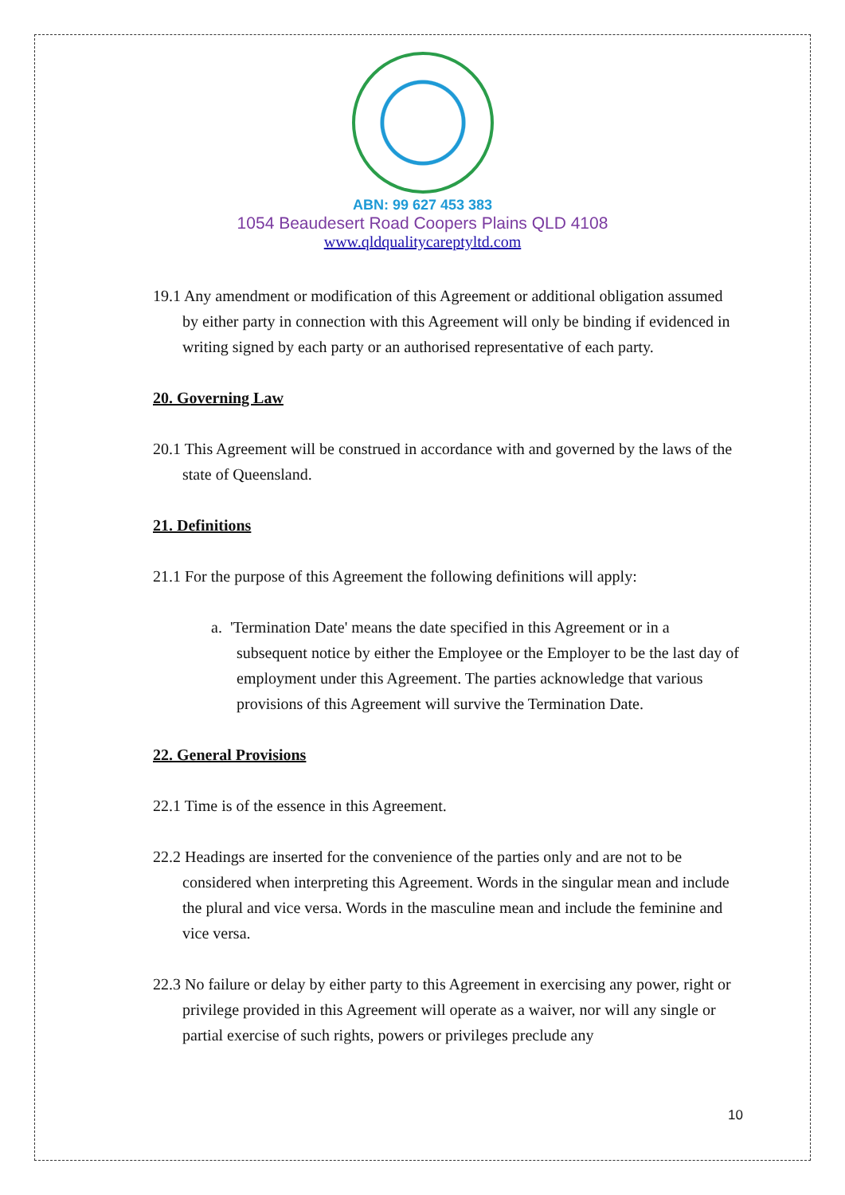ABN: 99 627 453 383
1054 Beaudesert Road Coopers Plains QLD 4108
www.qldqualitycareptyltd.com
19.1 Any amendment or modification of this Agreement or additional obligation assumed by either party in connection with this Agreement will only be binding if evidenced in writing signed by each party or an authorised representative of each party.
20. Governing Law
20.1 This Agreement will be construed in accordance with and governed by the laws of the state of Queensland.
21. Definitions
21.1 For the purpose of this Agreement the following definitions will apply:
a. 'Termination Date' means the date specified in this Agreement or in a subsequent notice by either the Employee or the Employer to be the last day of employment under this Agreement. The parties acknowledge that various provisions of this Agreement will survive the Termination Date.
22. General Provisions
22.1 Time is of the essence in this Agreement.
22.2 Headings are inserted for the convenience of the parties only and are not to be considered when interpreting this Agreement. Words in the singular mean and include the plural and vice versa. Words in the masculine mean and include the feminine and vice versa.
22.3 No failure or delay by either party to this Agreement in exercising any power, right or privilege provided in this Agreement will operate as a waiver, nor will any single or partial exercise of such rights, powers or privileges preclude any
10